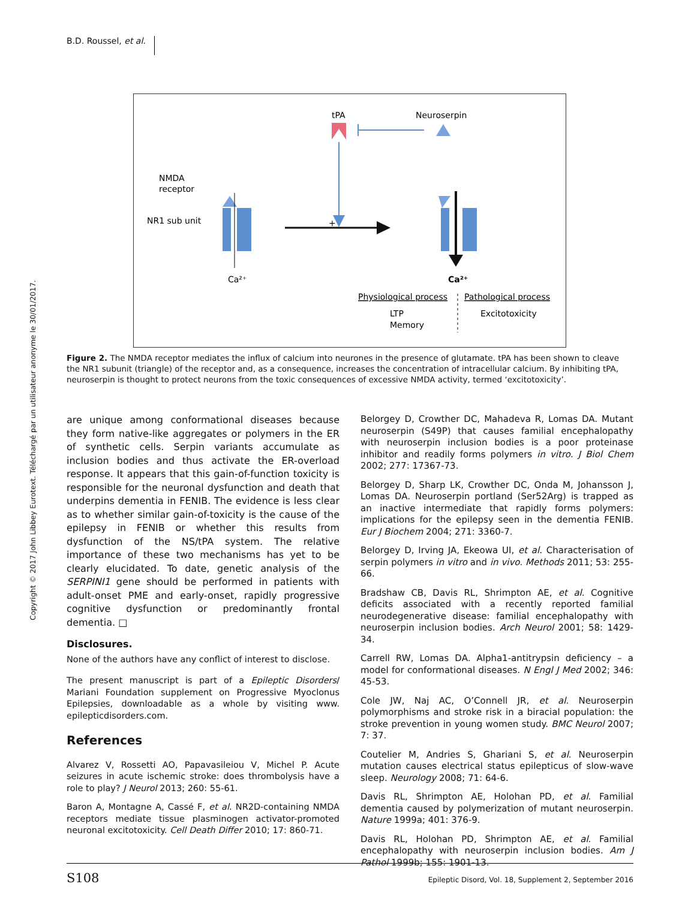B.D. Roussel, et al.
Copyright © 2017 John Libbey Eurotext. Téléchargé par un utilisateur anonyme le 30/01/2017.
tPA
Neuroserpin
NMDA
receptor
NR1 sub unit
Ca²⁺
+
Ca²⁺
Physiological process
Pathological process
LTP
Memory
Excitotoxicity
Figure 2. The NMDA receptor mediates the influx of calcium into neurones in the presence of glutamate. tPA has been shown to cleave the NR1 subunit (triangle) of the receptor and, as a consequence, increases the concentration of intracellular calcium. By inhibiting tPA, neuroserpin is thought to protect neurons from the toxic consequences of excessive NMDA activity, termed ‘excitotoxicity’.
are unique among conformational diseases because they form native-like aggregates or polymers in the ER of synthetic cells. Serpin variants accumulate as inclusion bodies and thus activate the ER-overload response. It appears that this gain-of-function toxicity is responsible for the neuronal dysfunction and death that underpins dementia in FENIB. The evidence is less clear as to whether similar gain-of-toxicity is the cause of the epilepsy in FENIB or whether this results from dysfunction of the NS/tPA system. The relative importance of these two mechanisms has yet to be clearly elucidated. To date, genetic analysis of the SERPINI1 gene should be performed in patients with adult-onset PME and early-onset, rapidly progressive cognitive dysfunction or predominantly frontal dementia. □
Disclosures.
None of the authors have any conflict of interest to disclose.
The present manuscript is part of a Epileptic Disorders/ Mariani Foundation supplement on Progressive Myoclonus Epilepsies, downloadable as a whole by visiting www. epilepticdisorders.com.
References
Alvarez V, Rossetti AO, Papavasileiou V, Michel P. Acute seizures in acute ischemic stroke: does thrombolysis have a role to play? J Neurol 2013; 260: 55-61.
Baron A, Montagne A, Cassé F, et al. NR2D-containing NMDA receptors mediate tissue plasminogen activator-promoted neuronal excitotoxicity. Cell Death Differ 2010; 17: 860-71.
Belorgey D, Crowther DC, Mahadeva R, Lomas DA. Mutant neuroserpin (S49P) that causes familial encephalopathy with neuroserpin inclusion bodies is a poor proteinase inhibitor and readily forms polymers in vitro. J Biol Chem 2002; 277: 17367-73.
Belorgey D, Sharp LK, Crowther DC, Onda M, Johansson J, Lomas DA. Neuroserpin portland (Ser52Arg) is trapped as an inactive intermediate that rapidly forms polymers: implications for the epilepsy seen in the dementia FENIB. Eur J Biochem 2004; 271: 3360-7.
Belorgey D, Irving JA, Ekeowa UI, et al. Characterisation of serpin polymers in vitro and in vivo. Methods 2011; 53: 255-66.
Bradshaw CB, Davis RL, Shrimpton AE, et al. Cognitive deficits associated with a recently reported familial neurodegenerative disease: familial encephalopathy with neuroserpin inclusion bodies. Arch Neurol 2001; 58: 1429-34.
Carrell RW, Lomas DA. Alpha1-antitrypsin deficiency – a model for conformational diseases. N Engl J Med 2002; 346: 45-53.
Cole JW, Naj AC, O’Connell JR, et al. Neuroserpin polymorphisms and stroke risk in a biracial population: the stroke prevention in young women study. BMC Neurol 2007; 7: 37.
Coutelier M, Andries S, Ghariani S, et al. Neuroserpin mutation causes electrical status epilepticus of slow-wave sleep. Neurology 2008; 71: 64-6.
Davis RL, Shrimpton AE, Holohan PD, et al. Familial dementia caused by polymerization of mutant neuroserpin. Nature 1999a; 401: 376-9.
Davis RL, Holohan PD, Shrimpton AE, et al. Familial encephalopathy with neuroserpin inclusion bodies. Am J Pathol 1999b; 155: 1901-13.
S108 Epileptic Disord, Vol. 18, Supplement 2, September 2016